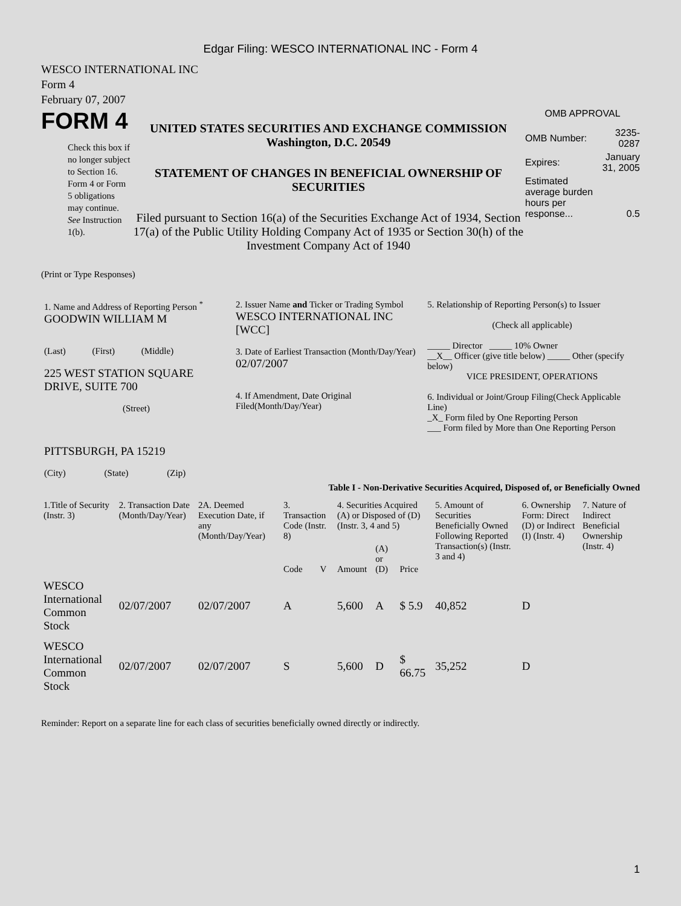Edgar Filing: WESCO INTERNATIONAL INC - Form 4
WESCO INTERNATIONAL INC
Form 4
February 07, 2007
FORM 4
Check this box if no longer subject to Section 16. Form 4 or Form 5 obligations may continue. See Instruction 1(b).
UNITED STATES SECURITIES AND EXCHANGE COMMISSION
Washington, D.C. 20549
STATEMENT OF CHANGES IN BENEFICIAL OWNERSHIP OF SECURITIES
Filed pursuant to Section 16(a) of the Securities Exchange Act of 1934, Section 17(a) of the Public Utility Holding Company Act of 1935 or Section 30(h) of the Investment Company Act of 1940
OMB APPROVAL
| OMB Number: | 3235-0287 |
| Expires: | January 31, 2005 |
| Estimated average burden hours per response... | 0.5 |
(Print or Type Responses)
| 1. Name and Address of Reporting Person <sup>*</sup> GOODWIN WILLIAM M (Last) (First) (Middle) 225 WEST STATION SQUARE DRIVE, SUITE 700 (Street) PITTSBURGH, PA 15219 (City) (State) (Zip) | 2. Issuer Name and Ticker or Trading Symbol WESCO INTERNATIONAL INC [WCC] 3. Date of Earliest Transaction (Month/Day/Year) 02/07/2007 4. If Amendment, Date Original Filed(Month/Day/Year) | 5. Relationship of Reporting Person(s) to Issuer (Check all applicable) _____ Director _____ 10% Owner __X__ Officer (give title below) _____ Other (specify below) VICE PRESIDENT, OPERATIONS 6. Individual or Joint/Group Filing(Check Applicable Line) _X_ Form filed by One Reporting Person ___ Form filed by More than One Reporting Person |
Table I - Non-Derivative Securities Acquired, Disposed of, or Beneficially Owned
| 1.Title of Security (Instr. 3) | 2. Transaction Date (Month/Day/Year) | 2A. Deemed Execution Date, if any (Month/Day/Year) | 3. Transaction Code (Instr. 8) | | 4. Securities Acquired (A) or Disposed of (D) (Instr. 3, 4 and 5) | | | 5. Amount of Securities Beneficially Owned Following Reported Transaction(s) (Instr. 3 and 4) | 6. Ownership Form: Direct (D) or Indirect (I) (Instr. 4) | 7. Nature of Indirect Beneficial Ownership (Instr. 4) |
| --- | --- | --- | --- | --- | --- | --- | --- | --- | --- | --- |
| | | | Code | V | Amount | (A) or (D) | Price | | | |
| WESCO International Common Stock | 02/07/2007 | 02/07/2007 | A | | 5,600 | A | $ 5.9 | 40,852 | D | |
| WESCO International Common Stock | 02/07/2007 | 02/07/2007 | S | | 5,600 | D | $ 66.75 | 35,252 | D | |
Reminder: Report on a separate line for each class of securities beneficially owned directly or indirectly.
1